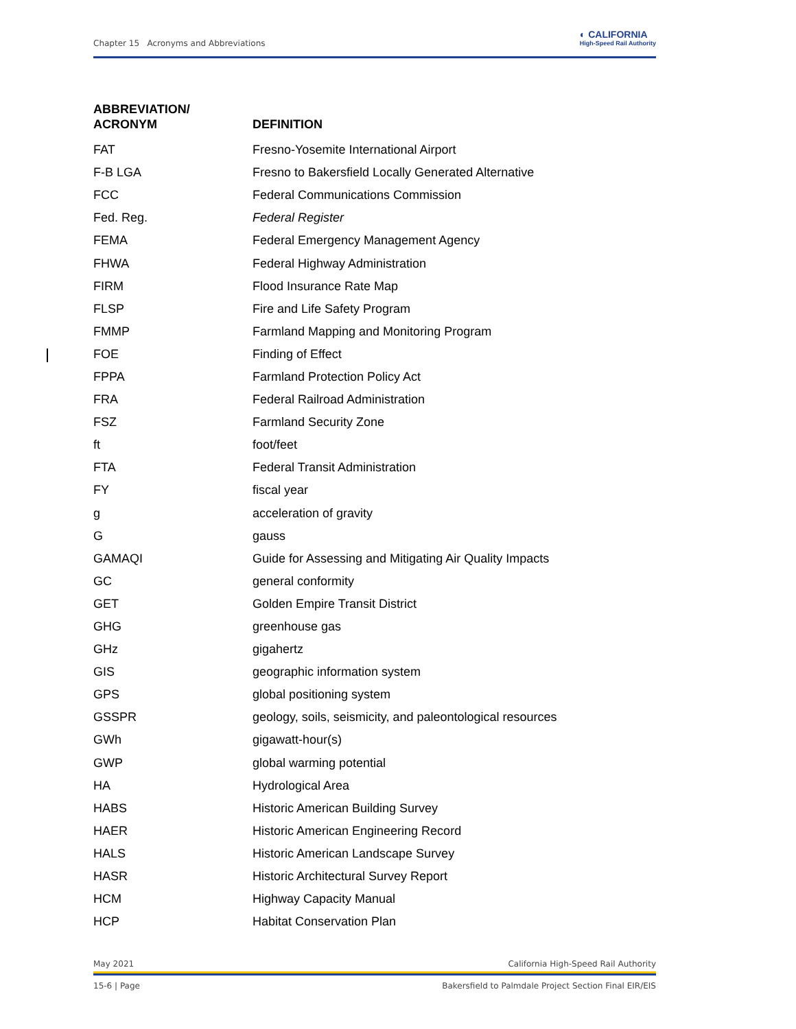Chapter 15 Acronyms and Abbreviations ◐ CALIFORNIA
High-Speed Rail Authority
| ABBREVIATION/ ACRONYM | DEFINITION |
| --- | --- |
| FAT | Fresno-Yosemite International Airport |
| F-B LGA | Fresno to Bakersfield Locally Generated Alternative |
| FCC | Federal Communications Commission |
| Fed. Reg. | Federal Register |
| FEMA | Federal Emergency Management Agency |
| FHWA | Federal Highway Administration |
| FIRM | Flood Insurance Rate Map |
| FLSP | Fire and Life Safety Program |
| FMMP | Farmland Mapping and Monitoring Program |
| FOE | Finding of Effect |
| FPPA | Farmland Protection Policy Act |
| FRA | Federal Railroad Administration |
| FSZ | Farmland Security Zone |
| ft | foot/feet |
| FTA | Federal Transit Administration |
| FY | fiscal year |
| g | acceleration of gravity |
| G | gauss |
| GAMAQI | Guide for Assessing and Mitigating Air Quality Impacts |
| GC | general conformity |
| GET | Golden Empire Transit District |
| GHG | greenhouse gas |
| GHz | gigahertz |
| GIS | geographic information system |
| GPS | global positioning system |
| GSSPR | geology, soils, seismicity, and paleontological resources |
| GWh | gigawatt-hour(s) |
| GWP | global warming potential |
| HA | Hydrological Area |
| HABS | Historic American Building Survey |
| HAER | Historic American Engineering Record |
| HALS | Historic American Landscape Survey |
| HASR | Historic Architectural Survey Report |
| HCM | Highway Capacity Manual |
| HCP | Habitat Conservation Plan |
May 2021 California High-Speed Rail Authority
15-6 | Page Bakersfield to Palmdale Project Section Final EIR/EIS